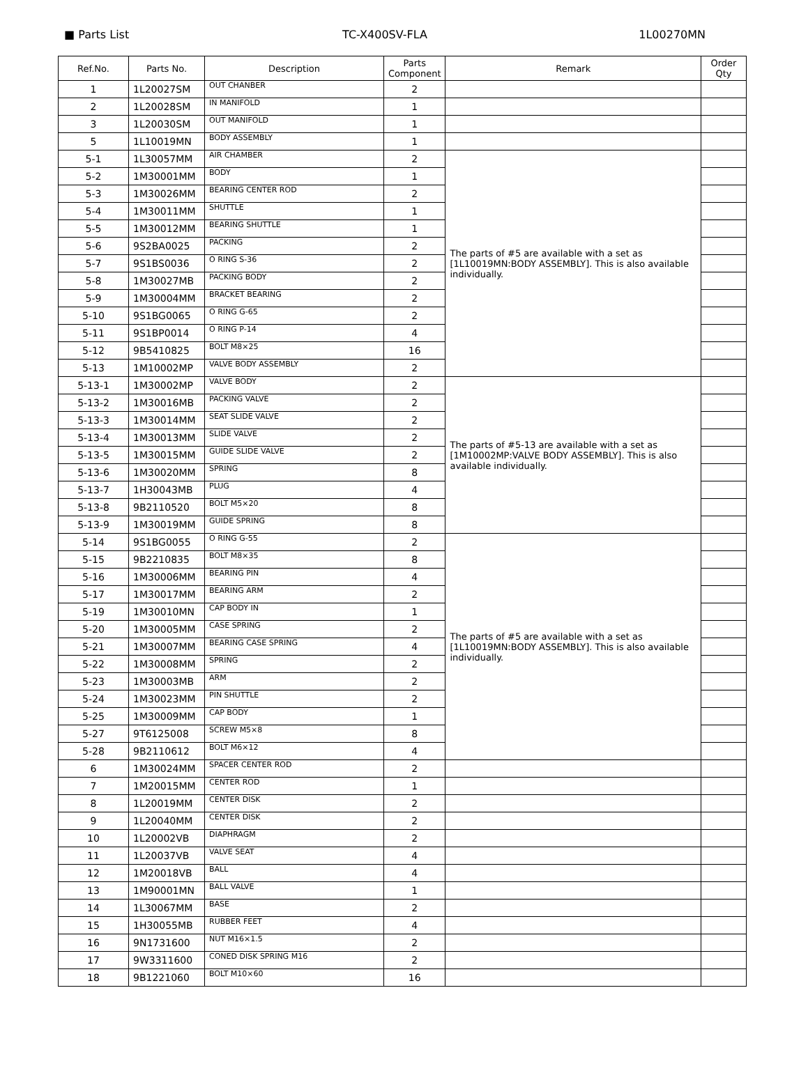■ Parts List TC-X400SV-FLA 1L00270MN
| Ref.No. | Parts No. | Description | Parts Component | Remark | Order Qty |
| --- | --- | --- | --- | --- | --- |
| 1 | 1L20027SM | OUT CHANBER | 2 | | |
| 2 | 1L20028SM | IN MANIFOLD | 1 | | |
| 3 | 1L20030SM | OUT MANIFOLD | 1 | | |
| 5 | 1L10019MN | BODY ASSEMBLY | 1 | | |
| 5-1 | 1L30057MM | AIR CHAMBER | 2 | The parts of #5 are available with a set as [1L10019MN:BODY ASSEMBLY]. This is also available individually. | |
| 5-2 | 1M30001MM | BODY | 1 | | |
| 5-3 | 1M30026MM | BEARING CENTER ROD | 2 | | |
| 5-4 | 1M30011MM | SHUTTLE | 1 | | |
| 5-5 | 1M30012MM | BEARING SHUTTLE | 1 | | |
| 5-6 | 9S2BA0025 | PACKING | 2 | | |
| 5-7 | 9S1BS0036 | O RING S-36 | 2 | | |
| 5-8 | 1M30027MB | PACKING BODY | 2 | | |
| 5-9 | 1M30004MM | BRACKET BEARING | 2 | | |
| 5-10 | 9S1BG0065 | O RING G-65 | 2 | | |
| 5-11 | 9S1BP0014 | O RING P-14 | 4 | | |
| 5-12 | 9B5410825 | BOLT M8×25 | 16 | | |
| 5-13 | 1M10002MP | VALVE BODY ASSEMBLY | 2 | | |
| 5-13-1 | 1M30002MP | VALVE BODY | 2 | The parts of #5-13 are available with a set as [1M10002MP:VALVE BODY ASSEMBLY]. This is also available individually. | |
| 5-13-2 | 1M30016MB | PACKING VALVE | 2 | | |
| 5-13-3 | 1M30014MM | SEAT SLIDE VALVE | 2 | | |
| 5-13-4 | 1M30013MM | SLIDE VALVE | 2 | | |
| 5-13-5 | 1M30015MM | GUIDE SLIDE VALVE | 2 | | |
| 5-13-6 | 1M30020MM | SPRING | 8 | | |
| 5-13-7 | 1H30043MB | PLUG | 4 | | |
| 5-13-8 | 9B2110520 | BOLT M5×20 | 8 | | |
| 5-13-9 | 1M30019MM | GUIDE SPRING | 8 | | |
| 5-14 | 9S1BG0055 | O RING G-55 | 2 | The parts of #5 are available with a set as [1L10019MN:BODY ASSEMBLY]. This is also available individually. | |
| 5-15 | 9B2210835 | BOLT M8×35 | 8 | | |
| 5-16 | 1M30006MM | BEARING PIN | 4 | | |
| 5-17 | 1M30017MM | BEARING ARM | 2 | | |
| 5-19 | 1M30010MN | CAP BODY IN | 1 | | |
| 5-20 | 1M30005MM | CASE SPRING | 2 | | |
| 5-21 | 1M30007MM | BEARING CASE SPRING | 4 | | |
| 5-22 | 1M30008MM | SPRING | 2 | | |
| 5-23 | 1M30003MB | ARM | 2 | | |
| 5-24 | 1M30023MM | PIN SHUTTLE | 2 | | |
| 5-25 | 1M30009MM | CAP BODY | 1 | | |
| 5-27 | 9T6125008 | SCREW M5×8 | 8 | | |
| 5-28 | 9B2110612 | BOLT M6×12 | 4 | | |
| 6 | 1M30024MM | SPACER CENTER ROD | 2 | | |
| 7 | 1M20015MM | CENTER ROD | 1 | | |
| 8 | 1L20019MM | CENTER DISK | 2 | | |
| 9 | 1L20040MM | CENTER DISK | 2 | | |
| 10 | 1L20002VB | DIAPHRAGM | 2 | | |
| 11 | 1L20037VB | VALVE SEAT | 4 | | |
| 12 | 1M20018VB | BALL | 4 | | |
| 13 | 1M90001MN | BALL VALVE | 1 | | |
| 14 | 1L30067MM | BASE | 2 | | |
| 15 | 1H30055MB | RUBBER FEET | 4 | | |
| 16 | 9N1731600 | NUT M16×1.5 | 2 | | |
| 17 | 9W3311600 | CONED DISK SPRING M16 | 2 | | |
| 18 | 9B1221060 | BOLT M10×60 | 16 | | |